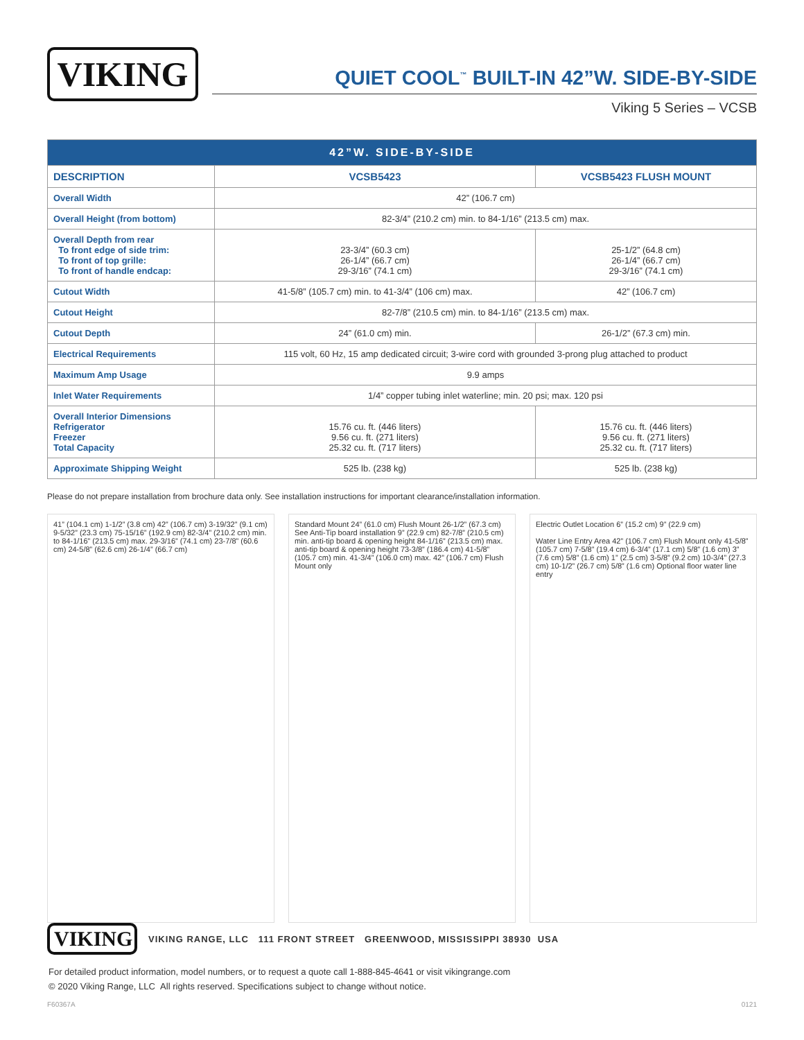VIKING
QUIET COOL<sup>™</sup> BUILT-IN 42”W. SIDE-BY-SIDE
Viking 5 Series – VCSB
| 42”W. SIDE-BY-SIDE | | |
| --- | --- | --- |
| DESCRIPTION | VCSB5423 | VCSB5423 FLUSH MOUNT |
| Overall Width | 42” (106.7 cm) | |
| Overall Height (from bottom) | 82-3/4” (210.2 cm) min. to 84-1/16” (213.5 cm) max. | |
| Overall Depth from rear To front edge of side trim: To front of top grille: To front of handle endcap: | 23-3/4” (60.3 cm) 26-1/4” (66.7 cm) 29-3/16” (74.1 cm) | 25-1/2” (64.8 cm) 26-1/4” (66.7 cm) 29-3/16” (74.1 cm) |
| Cutout Width | 41-5/8” (105.7 cm) min. to 41-3/4” (106 cm) max. | 42” (106.7 cm) |
| Cutout Height | 82-7/8” (210.5 cm) min. to 84-1/16” (213.5 cm) max. | |
| Cutout Depth | 24” (61.0 cm) min. | 26-1/2” (67.3 cm) min. |
| Electrical Requirements | 115 volt, 60 Hz, 15 amp dedicated circuit; 3-wire cord with grounded 3-prong plug attached to product | |
| Maximum Amp Usage | 9.9 amps | |
| Inlet Water Requirements | 1/4” copper tubing inlet waterline; min. 20 psi; max. 120 psi | |
| Overall Interior Dimensions Refrigerator Freezer Total Capacity | 15.76 cu. ft. (446 liters) 9.56 cu. ft. (271 liters) 25.32 cu. ft. (717 liters) | 15.76 cu. ft. (446 liters) 9.56 cu. ft. (271 liters) 25.32 cu. ft. (717 liters) |
| Approximate Shipping Weight | 525 lb. (238 kg) | 525 lb. (238 kg) |
Please do not prepare installation from brochure data only. See installation instructions for important clearance/installation information.
41” (104.1 cm) 1-1/2” (3.8 cm) 42” (106.7 cm) 3-19/32” (9.1 cm) 9-5/32” (23.3 cm) 75-15/16” (192.9 cm) 82-3/4” (210.2 cm) min. to 84-1/16” (213.5 cm) max. 29-3/16” (74.1 cm) 23-7/8” (60.6 cm) 24-5/8” (62.6 cm) 26-1/4” (66.7 cm)
Standard Mount 24” (61.0 cm) Flush Mount 26-1/2” (67.3 cm) See Anti-Tip board installation 9” (22.9 cm) 82-7/8” (210.5 cm) min. anti-tip board & opening height 84-1/16” (213.5 cm) max. anti-tip board & opening height 73-3/8” (186.4 cm) 41-5/8” (105.7 cm) min. 41-3/4” (106.0 cm) max. 42” (106.7 cm) Flush Mount only
Electric Outlet Location 6” (15.2 cm) 9” (22.9 cm)
Water Line Entry Area 42” (106.7 cm) Flush Mount only 41-5/8” (105.7 cm) 7-5/8” (19.4 cm) 6-3/4” (17.1 cm) 5/8” (1.6 cm) 3” (7.6 cm) 5/8” (1.6 cm) 1” (2.5 cm) 3-5/8” (9.2 cm) 10-3/4” (27.3 cm) 10-1/2” (26.7 cm) 5/8” (1.6 cm) Optional floor water line entry
VIKING
VIKING RANGE, LLC 111 FRONT STREET GREENWOOD, MISSISSIPPI 38930 USA
For detailed product information, model numbers, or to request a quote call 1-888-845-4641 or visit vikingrange.com
© 2020 Viking Range, LLC All rights reserved. Specifications subject to change without notice.
F60367A 0121